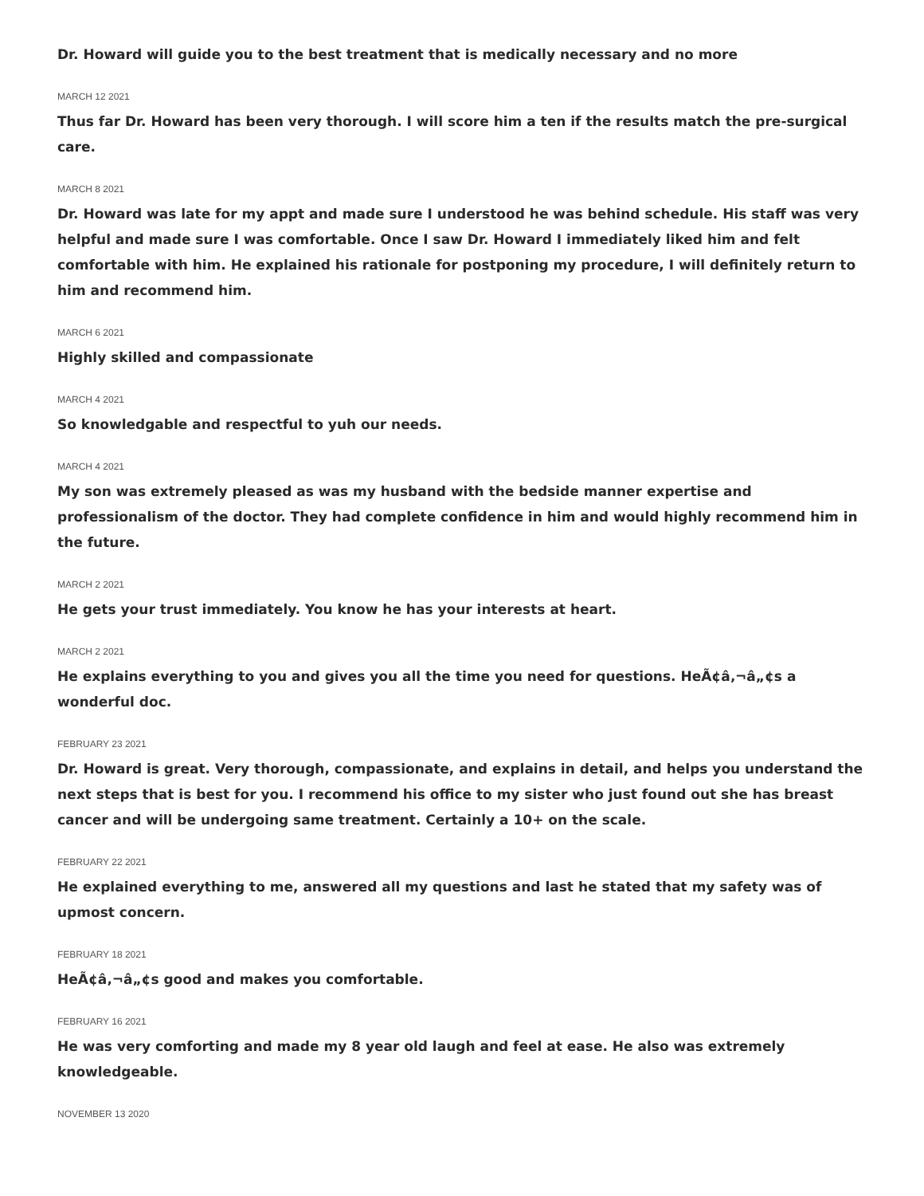Dr. Howard will guide you to the best treatment that is medically necessary and no more
MARCH 12 2021
Thus far Dr. Howard has been very thorough. I will score him a ten if the results match the pre-surgical care.
MARCH 8 2021
Dr. Howard was late for my appt and made sure I understood he was behind schedule. His staff was very helpful and made sure I was comfortable. Once I saw Dr. Howard I immediately liked him and felt comfortable with him. He explained his rationale for postponing my procedure, I will definitely return to him and recommend him.
MARCH 6 2021
Highly skilled and compassionate
MARCH 4 2021
So knowledgable and respectful to yuh our needs.
MARCH 4 2021
My son was extremely pleased as was my husband with the bedside manner expertise and professionalism of the doctor. They had complete confidence in him and would highly recommend him in the future.
MARCH 2 2021
He gets your trust immediately. You know he has your interests at heart.
MARCH 2 2021
He explains everything to you and gives you all the time you need for questions. HeÃ¢â‚¬â„¢s a wonderful doc.
FEBRUARY 23 2021
Dr. Howard is great. Very thorough, compassionate, and explains in detail, and helps you understand the next steps that is best for you. I recommend his office to my sister who just found out she has breast cancer and will be undergoing same treatment. Certainly a 10+ on the scale.
FEBRUARY 22 2021
He explained everything to me, answered all my questions and last he stated that my safety was of upmost concern.
FEBRUARY 18 2021
HeÃ¢â‚¬â„¢s good and makes you comfortable.
FEBRUARY 16 2021
He was very comforting and made my 8 year old laugh and feel at ease. He also was extremely knowledgeable.
NOVEMBER 13 2020